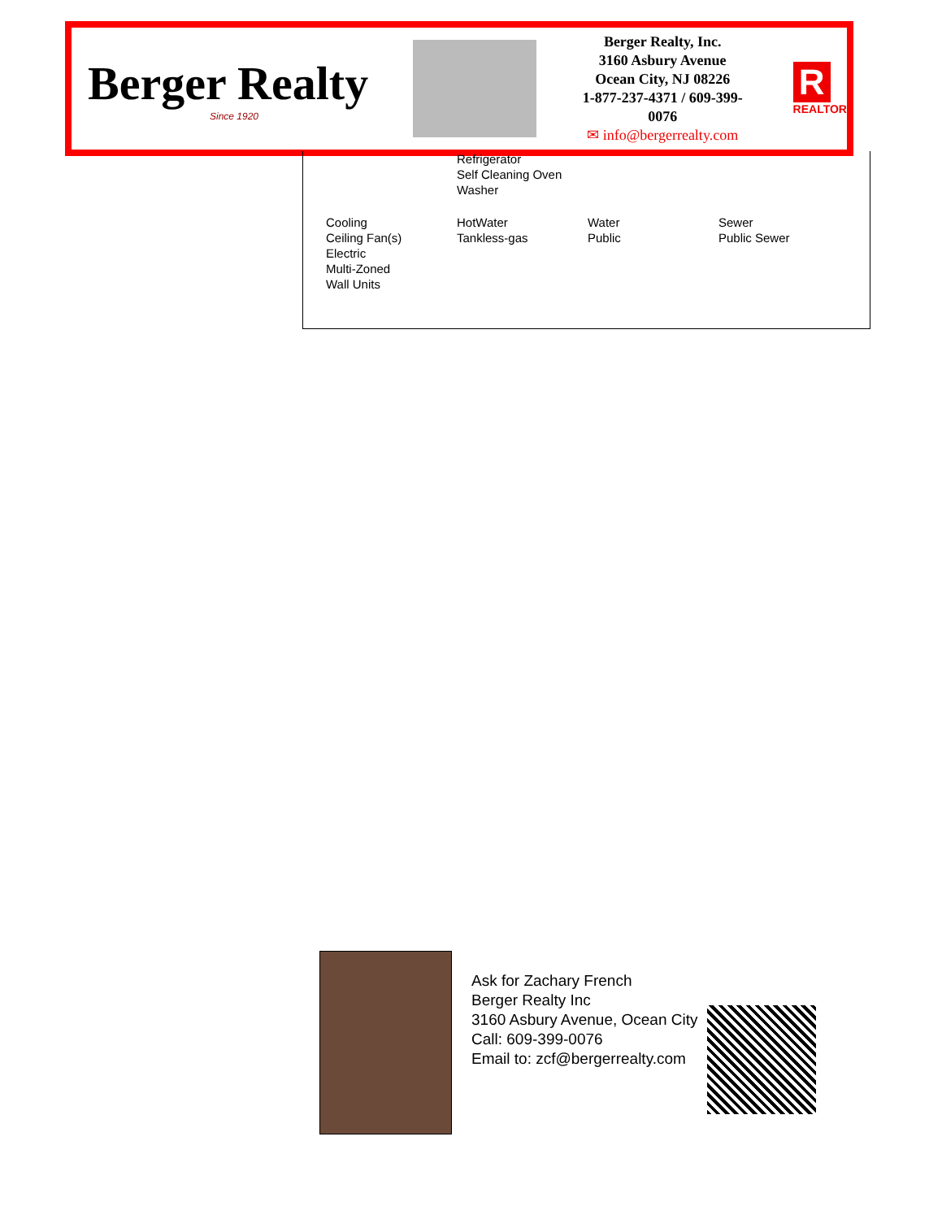Berger Realty
Since 1920
Berger Realty, Inc.
3160 Asbury Avenue
Ocean City, NJ 08226
1-877-237-4371 / 609-399-0076
✉ info@bergerrealty.com
R
REALTOR
Refrigerator
Self Cleaning Oven
Washer
Cooling
Ceiling Fan(s)
Electric
Multi-Zoned
Wall Units
HotWater
Tankless-gas
Water
Public
Sewer
Public Sewer
Ask for Zachary French
Berger Realty Inc
3160 Asbury Avenue, Ocean City
Call: 609-399-0076
Email to: zcf@bergerrealty.com